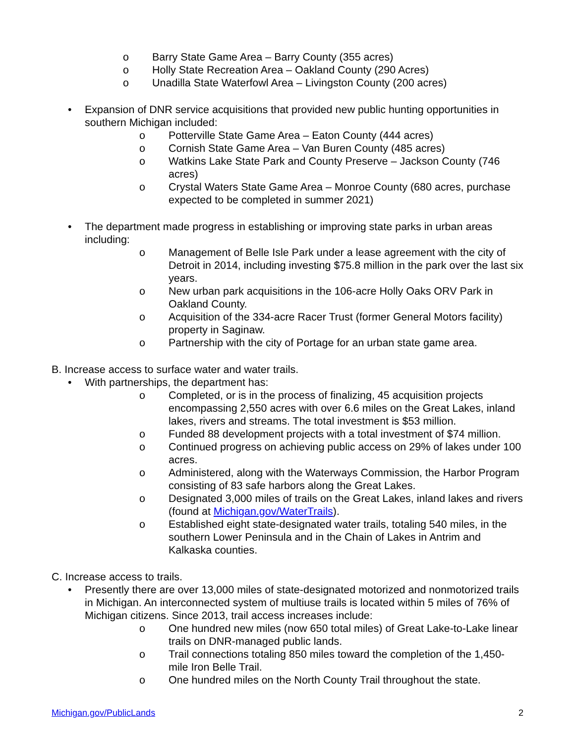o Barry State Game Area – Barry County (355 acres)
o Holly State Recreation Area – Oakland County (290 Acres)
o Unadilla State Waterfowl Area – Livingston County (200 acres)
• Expansion of DNR service acquisitions that provided new public hunting opportunities in southern Michigan included:
o Potterville State Game Area – Eaton County (444 acres)
o Cornish State Game Area – Van Buren County (485 acres)
o Watkins Lake State Park and County Preserve – Jackson County (746 acres)
o Crystal Waters State Game Area – Monroe County (680 acres, purchase expected to be completed in summer 2021)
• The department made progress in establishing or improving state parks in urban areas including:
o Management of Belle Isle Park under a lease agreement with the city of Detroit in 2014, including investing $75.8 million in the park over the last six years.
o New urban park acquisitions in the 106-acre Holly Oaks ORV Park in Oakland County.
o Acquisition of the 334-acre Racer Trust (former General Motors facility) property in Saginaw.
o Partnership with the city of Portage for an urban state game area.
B. Increase access to surface water and water trails.
• With partnerships, the department has:
o Completed, or is in the process of finalizing, 45 acquisition projects encompassing 2,550 acres with over 6.6 miles on the Great Lakes, inland lakes, rivers and streams. The total investment is $53 million.
o Funded 88 development projects with a total investment of $74 million.
o Continued progress on achieving public access on 29% of lakes under 100 acres.
o Administered, along with the Waterways Commission, the Harbor Program consisting of 83 safe harbors along the Great Lakes.
o Designated 3,000 miles of trails on the Great Lakes, inland lakes and rivers (found at Michigan.gov/WaterTrails).
o Established eight state-designated water trails, totaling 540 miles, in the southern Lower Peninsula and in the Chain of Lakes in Antrim and Kalkaska counties.
C. Increase access to trails.
• Presently there are over 13,000 miles of state-designated motorized and nonmotorized trails in Michigan. An interconnected system of multiuse trails is located within 5 miles of 76% of Michigan citizens. Since 2013, trail access increases include:
o One hundred new miles (now 650 total miles) of Great Lake-to-Lake linear trails on DNR-managed public lands.
o Trail connections totaling 850 miles toward the completion of the 1,450-mile Iron Belle Trail.
o One hundred miles on the North County Trail throughout the state.
Michigan.gov/PublicLands 2